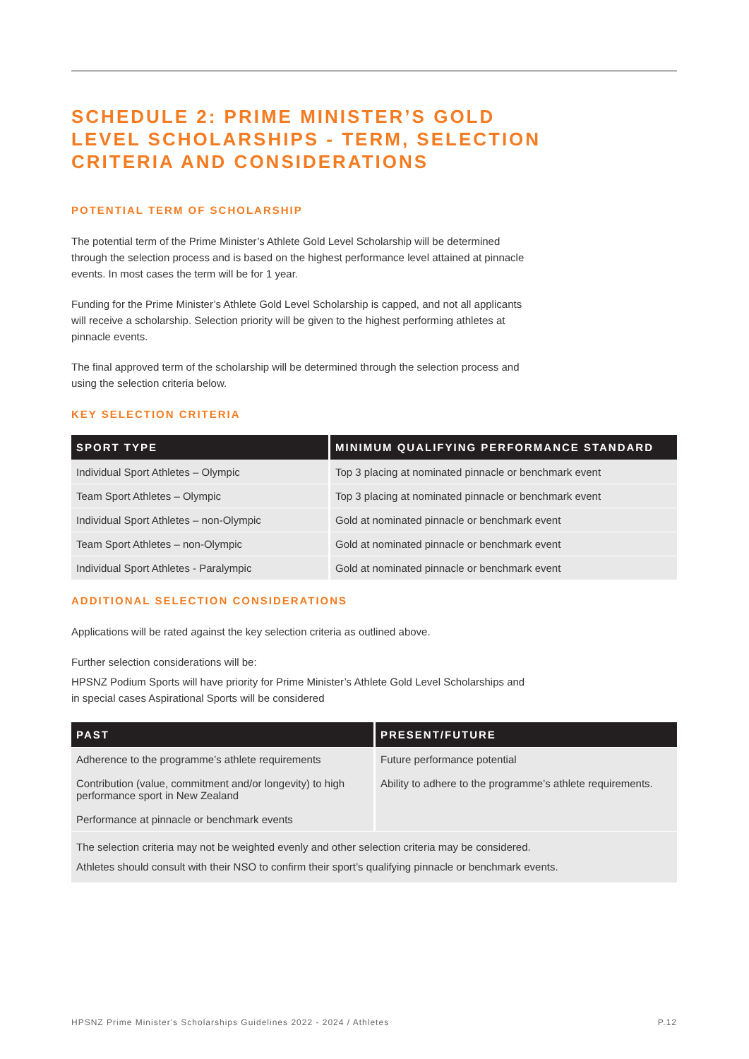SCHEDULE 2: PRIME MINISTER’S GOLD
LEVEL SCHOLARSHIPS - TERM, SELECTION
CRITERIA AND CONSIDERATIONS
POTENTIAL TERM OF SCHOLARSHIP
The potential term of the Prime Minister’s Athlete Gold Level Scholarship will be determined through the selection process and is based on the highest performance level attained at pinnacle events. In most cases the term will be for 1 year.
Funding for the Prime Minister’s Athlete Gold Level Scholarship is capped, and not all applicants will receive a scholarship. Selection priority will be given to the highest performing athletes at pinnacle events.
The final approved term of the scholarship will be determined through the selection process and using the selection criteria below.
KEY SELECTION CRITERIA
| SPORT TYPE | MINIMUM QUALIFYING PERFORMANCE STANDARD |
| --- | --- |
| Individual Sport Athletes – Olympic | Top 3 placing at nominated pinnacle or benchmark event |
| Team Sport Athletes – Olympic | Top 3 placing at nominated pinnacle or benchmark event |
| Individual Sport Athletes – non-Olympic | Gold at nominated pinnacle or benchmark event |
| Team Sport Athletes – non-Olympic | Gold at nominated pinnacle or benchmark event |
| Individual Sport Athletes - Paralympic | Gold at nominated pinnacle or benchmark event |
ADDITIONAL SELECTION CONSIDERATIONS
Applications will be rated against the key selection criteria as outlined above.
Further selection considerations will be:
HPSNZ Podium Sports will have priority for Prime Minister’s Athlete Gold Level Scholarships and in special cases Aspirational Sports will be considered
| PAST | PRESENT/FUTURE |
| --- | --- |
| Adherence to the programme’s athlete requirements Contribution (value, commitment and/or longevity) to high performance sport in New Zealand Performance at pinnacle or benchmark events | Future performance potential Ability to adhere to the programme’s athlete requirements. |
| The selection criteria may not be weighted evenly and other selection criteria may be considered. Athletes should consult with their NSO to confirm their sport’s qualifying pinnacle or benchmark events. | |
HPSNZ Prime Minister's Scholarships Guidelines 2022 - 2024 / Athletes P.12